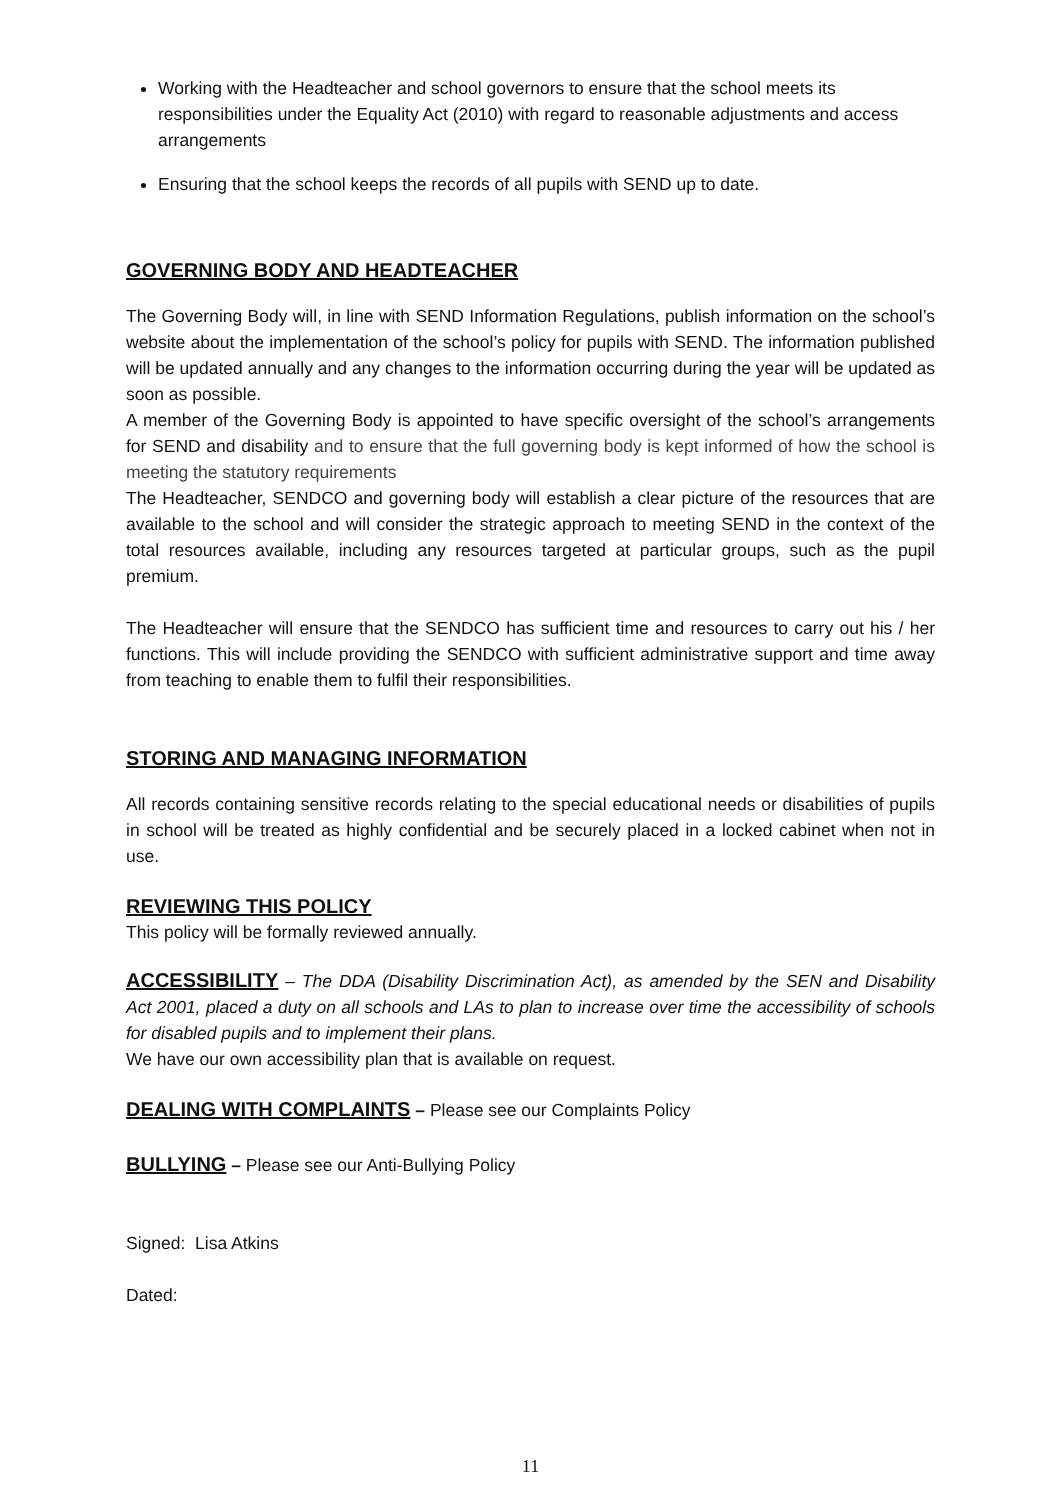Working with the Headteacher and school governors to ensure that the school meets its responsibilities under the Equality Act (2010) with regard to reasonable adjustments and access arrangements
Ensuring that the school keeps the records of all pupils with SEND up to date.
GOVERNING BODY AND HEADTEACHER
The Governing Body will, in line with SEND Information Regulations, publish information on the school’s website about the implementation of the school’s policy for pupils with SEND. The information published will be updated annually and any changes to the information occurring during the year will be updated as soon as possible.
A member of the Governing Body is appointed to have specific oversight of the school’s arrangements for SEND and disability and to ensure that the full governing body is kept informed of how the school is meeting the statutory requirements
The Headteacher, SENDCO and governing body will establish a clear picture of the resources that are available to the school and will consider the strategic approach to meeting SEND in the context of the total resources available, including any resources targeted at particular groups, such as the pupil premium.
The Headteacher will ensure that the SENDCO has sufficient time and resources to carry out his / her functions. This will include providing the SENDCO with sufficient administrative support and time away from teaching to enable them to fulfil their responsibilities.
STORING AND MANAGING INFORMATION
All records containing sensitive records relating to the special educational needs or disabilities of pupils in school will be treated as highly confidential and be securely placed in a locked cabinet when not in use.
REVIEWING THIS POLICY
This policy will be formally reviewed annually.
ACCESSIBILITY – The DDA (Disability Discrimination Act), as amended by the SEN and Disability Act 2001, placed a duty on all schools and LAs to plan to increase over time the accessibility of schools for disabled pupils and to implement their plans.
We have our own accessibility plan that is available on request.
DEALING WITH COMPLAINTS – Please see our Complaints Policy
BULLYING – Please see our Anti-Bullying Policy
Signed: Lisa Atkins
Dated:
11